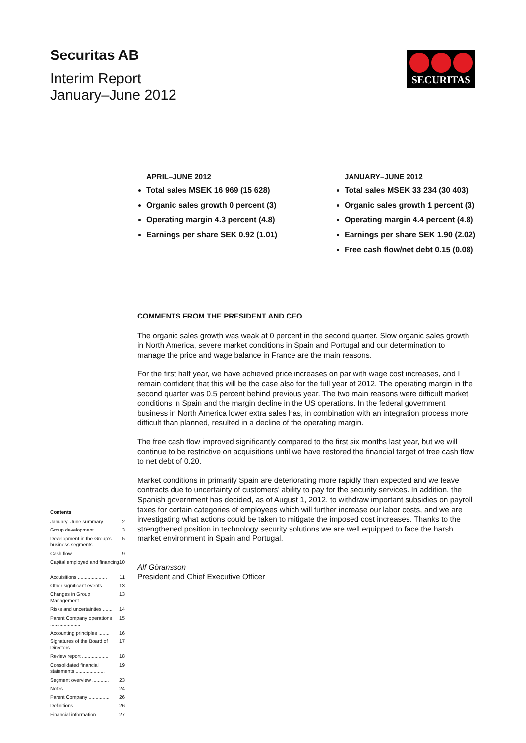Securitas AB
Interim Report
January–June 2012
SECURITAS
APRIL–JUNE 2012
Total sales MSEK 16 969 (15 628)
Organic sales growth 0 percent (3)
Operating margin 4.3 percent (4.8)
Earnings per share SEK 0.92 (1.01)
JANUARY–JUNE 2012
Total sales MSEK 33 234 (30 403)
Organic sales growth 1 percent (3)
Operating margin 4.4 percent (4.8)
Earnings per share SEK 1.90 (2.02)
Free cash flow/net debt 0.15 (0.08)
COMMENTS FROM THE PRESIDENT AND CEO
The organic sales growth was weak at 0 percent in the second quarter. Slow organic sales growth in North America, severe market conditions in Spain and Portugal and our determination to manage the price and wage balance in France are the main reasons.
For the first half year, we have achieved price increases on par with wage cost increases, and I remain confident that this will be the case also for the full year of 2012. The operating margin in the second quarter was 0.5 percent behind previous year. The two main reasons were difficult market conditions in Spain and the margin decline in the US operations. In the federal government business in North America lower extra sales has, in combination with an integration process more difficult than planned, resulted in a decline of the operating margin.
The free cash flow improved significantly compared to the first six months last year, but we will continue to be restrictive on acquisitions until we have restored the financial target of free cash flow to net debt of 0.20.
Market conditions in primarily Spain are deteriorating more rapidly than expected and we leave contracts due to uncertainty of customers’ ability to pay for the security services. In addition, the Spanish government has decided, as of August 1, 2012, to withdraw important subsidies on payroll taxes for certain categories of employees which will further increase our labor costs, and we are investigating what actions could be taken to mitigate the imposed cost increases. Thanks to the strengthened position in technology security solutions we are well equipped to face the harsh market environment in Spain and Portugal.
Alf Göransson
President and Chief Executive Officer
Contents
January–June summary ........ 2
Group development ............ 3
Development in the Group’s business segments ............ 5
Cash flow ........................ 9
Capital employed and financing ................... 10
Acquisitions ..................... 11
Other significant events ...... 13
Changes in Group Management .......... 13
Risks and uncertainties ....... 14
Parent Company operations ...................... 15
Accounting principles ........ 16
Signatures of the Board of Directors ..................... 17
Review report ................... 18
Consolidated financial statements ..................... 19
Segment overview ............ 23
Notes ........................... 24
Parent Company ............... 26
Definitions ...................... 26
Financial information ......... 27